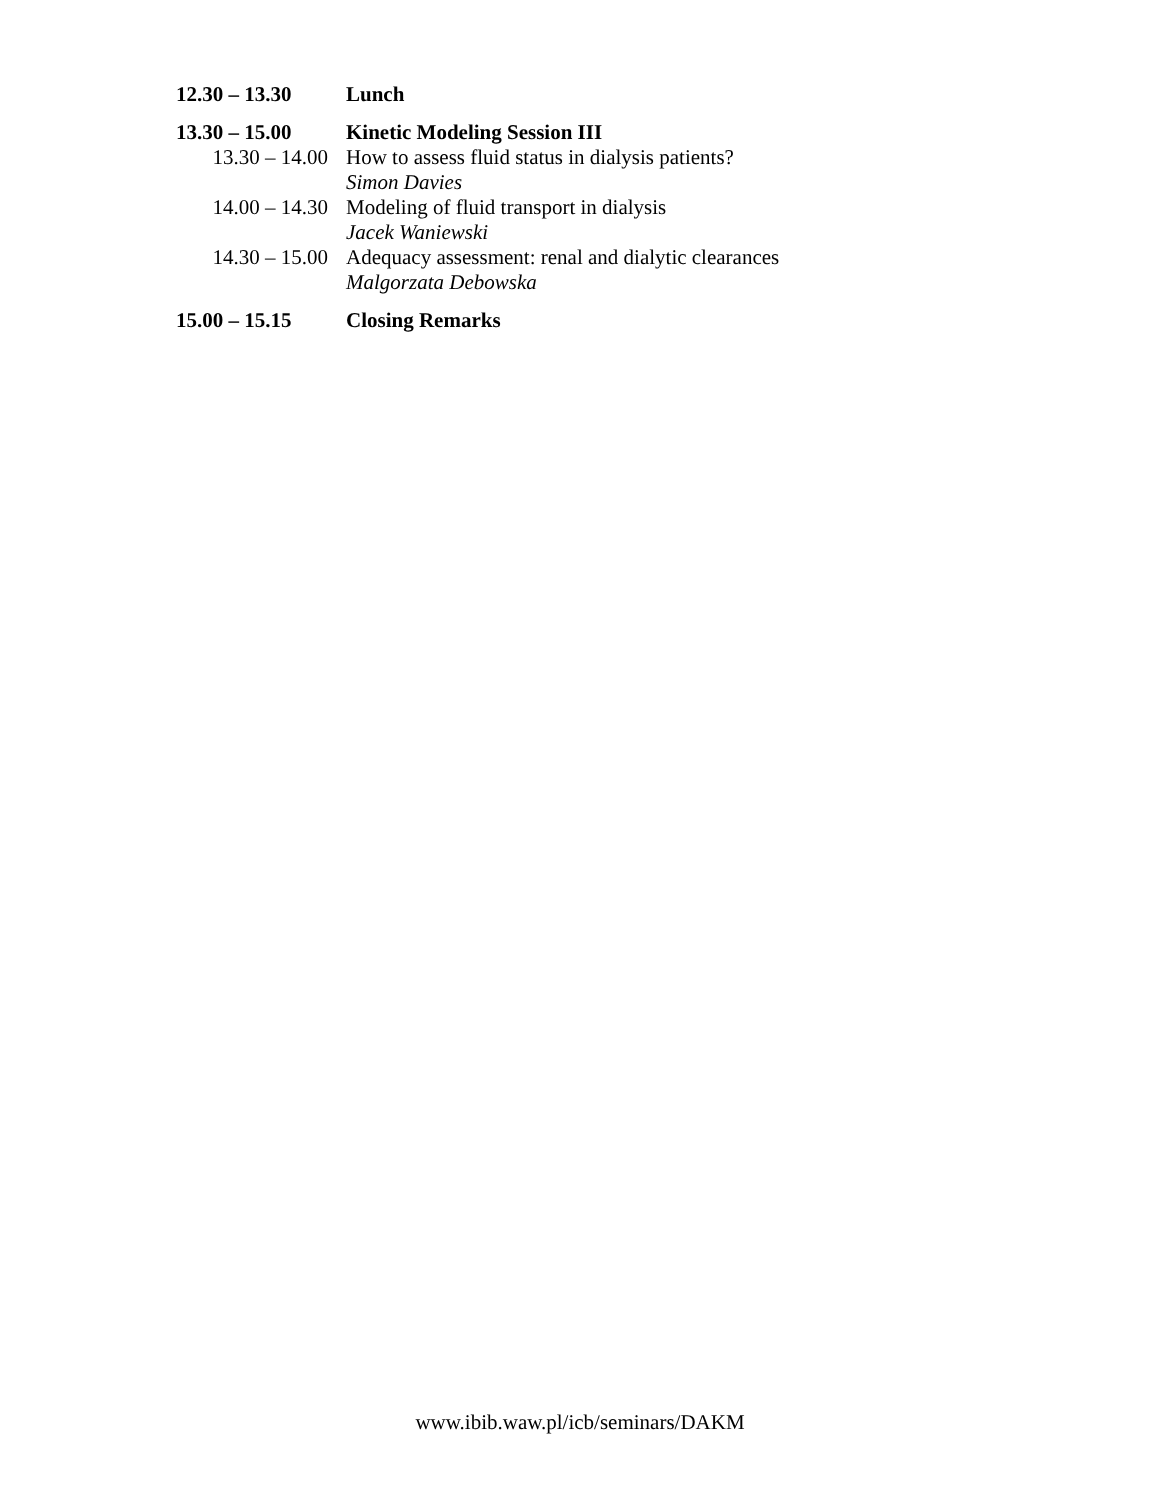12.30 – 13.30 Lunch
13.30 – 15.00 Kinetic Modeling Session III
13.30 – 14.00
How to assess fluid status in dialysis patients?
Simon Davies
14.00 – 14.30
Modeling of fluid transport in dialysis
Jacek Waniewski
14.30 – 15.00
Adequacy assessment: renal and dialytic clearances
Malgorzata Debowska
15.00 – 15.15 Closing Remarks
www.ibib.waw.pl/icb/seminars/DAKM